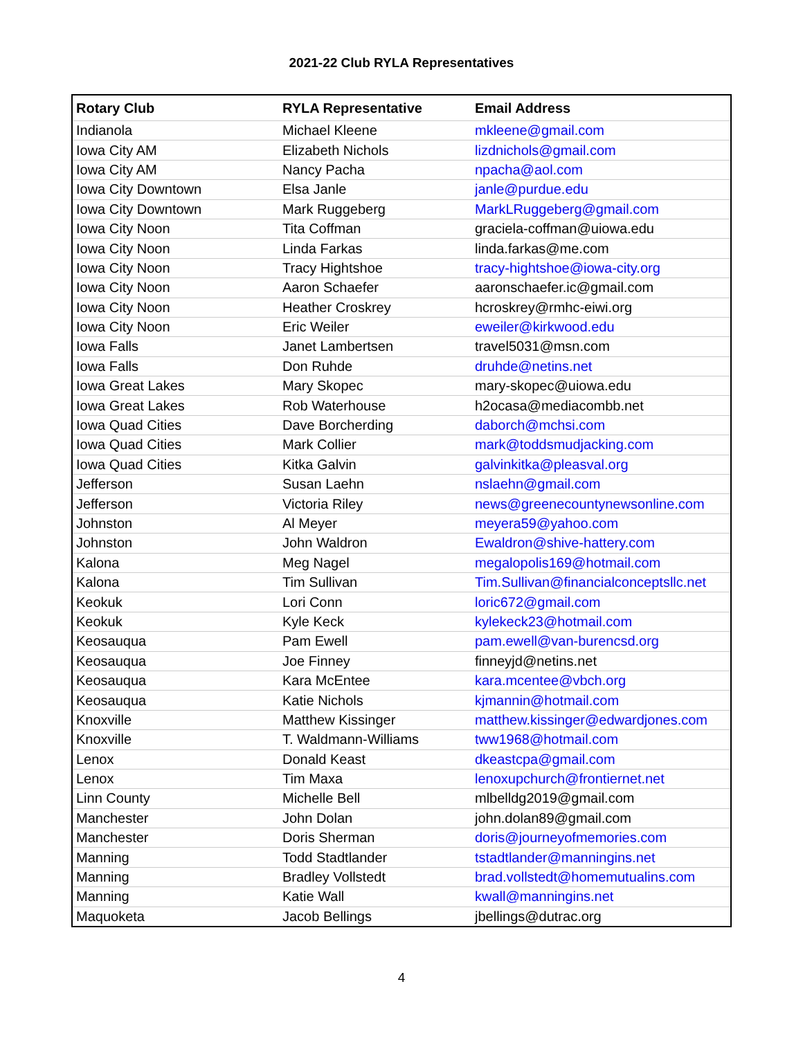2021-22 Club RYLA Representatives
| Rotary Club | RYLA Representative | Email Address |
| --- | --- | --- |
| Indianola | Michael Kleene | mkleene@gmail.com |
| Iowa City AM | Elizabeth Nichols | lizdnichols@gmail.com |
| Iowa City AM | Nancy Pacha | npacha@aol.com |
| Iowa City Downtown | Elsa Janle | janle@purdue.edu |
| Iowa City Downtown | Mark Ruggeberg | MarkLRuggeberg@gmail.com |
| Iowa City Noon | Tita Coffman | graciela-coffman@uiowa.edu |
| Iowa City Noon | Linda Farkas | linda.farkas@me.com |
| Iowa City Noon | Tracy Hightshoe | tracy-hightshoe@iowa-city.org |
| Iowa City Noon | Aaron Schaefer | aaronschaefer.ic@gmail.com |
| Iowa City Noon | Heather Croskrey | hcroskrey@rmhc-eiwi.org |
| Iowa City Noon | Eric Weiler | eweiler@kirkwood.edu |
| Iowa Falls | Janet Lambertsen | travel5031@msn.com |
| Iowa Falls | Don Ruhde | druhde@netins.net |
| Iowa Great Lakes | Mary Skopec | mary-skopec@uiowa.edu |
| Iowa Great Lakes | Rob Waterhouse | h2ocasa@mediacombb.net |
| Iowa Quad Cities | Dave Borcherding | daborch@mchsi.com |
| Iowa Quad Cities | Mark Collier | mark@toddsmudjacking.com |
| Iowa Quad Cities | Kitka Galvin | galvinkitka@pleasval.org |
| Jefferson | Susan Laehn | nslaehn@gmail.com |
| Jefferson | Victoria Riley | news@greenecountynewsonline.com |
| Johnston | Al Meyer | meyera59@yahoo.com |
| Johnston | John Waldron | Ewaldron@shive-hattery.com |
| Kalona | Meg Nagel | megalopolis169@hotmail.com |
| Kalona | Tim Sullivan | Tim.Sullivan@financialconceptsllc.net |
| Keokuk | Lori Conn | loric672@gmail.com |
| Keokuk | Kyle Keck | kylekeck23@hotmail.com |
| Keosauqua | Pam Ewell | pam.ewell@van-burencsd.org |
| Keosauqua | Joe Finney | finneyjd@netins.net |
| Keosauqua | Kara McEntee | kara.mcentee@vbch.org |
| Keosauqua | Katie Nichols | kjmannin@hotmail.com |
| Knoxville | Matthew Kissinger | matthew.kissinger@edwardjones.com |
| Knoxville | T. Waldmann-Williams | tww1968@hotmail.com |
| Lenox | Donald Keast | dkeastcpa@gmail.com |
| Lenox | Tim Maxa | lenoxupchurch@frontiernet.net |
| Linn County | Michelle Bell | mlbelldg2019@gmail.com |
| Manchester | John Dolan | john.dolan89@gmail.com |
| Manchester | Doris Sherman | doris@journeyofmemories.com |
| Manning | Todd Stadtlander | tstadtlander@manningins.net |
| Manning | Bradley Vollstedt | brad.vollstedt@homemutualins.com |
| Manning | Katie Wall | kwall@manningins.net |
| Maquoketa | Jacob Bellings | jbellings@dutrac.org |
4